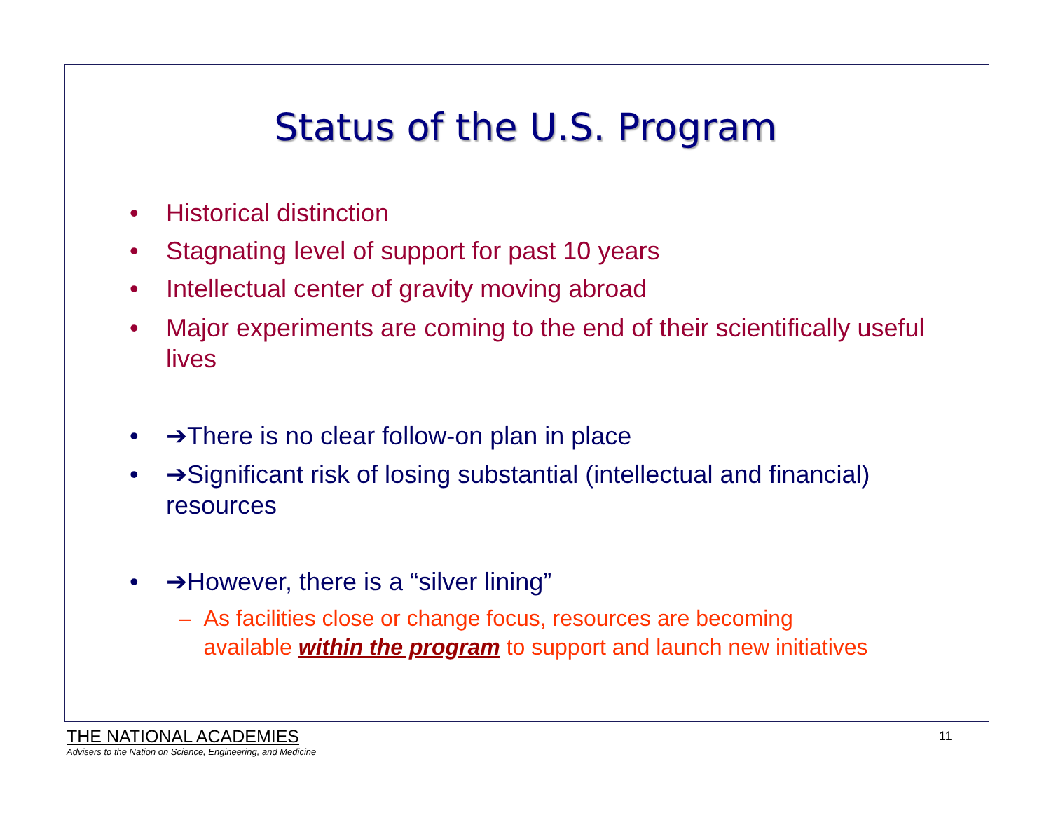Status of the U.S. Program
• Historical distinction
• Stagnating level of support for past 10 years
• Intellectual center of gravity moving abroad
• Major experiments are coming to the end of their scientifically useful lives
• ➔There is no clear follow-on plan in place
• ➔Significant risk of losing substantial (intellectual and financial) resources
• ➔However, there is a “silver lining”
– As facilities close or change focus, resources are becoming
available within the program to support and launch new initiatives
THE NATIONAL ACADEMIES
Advisers to the Nation on Science, Engineering, and Medicine
11